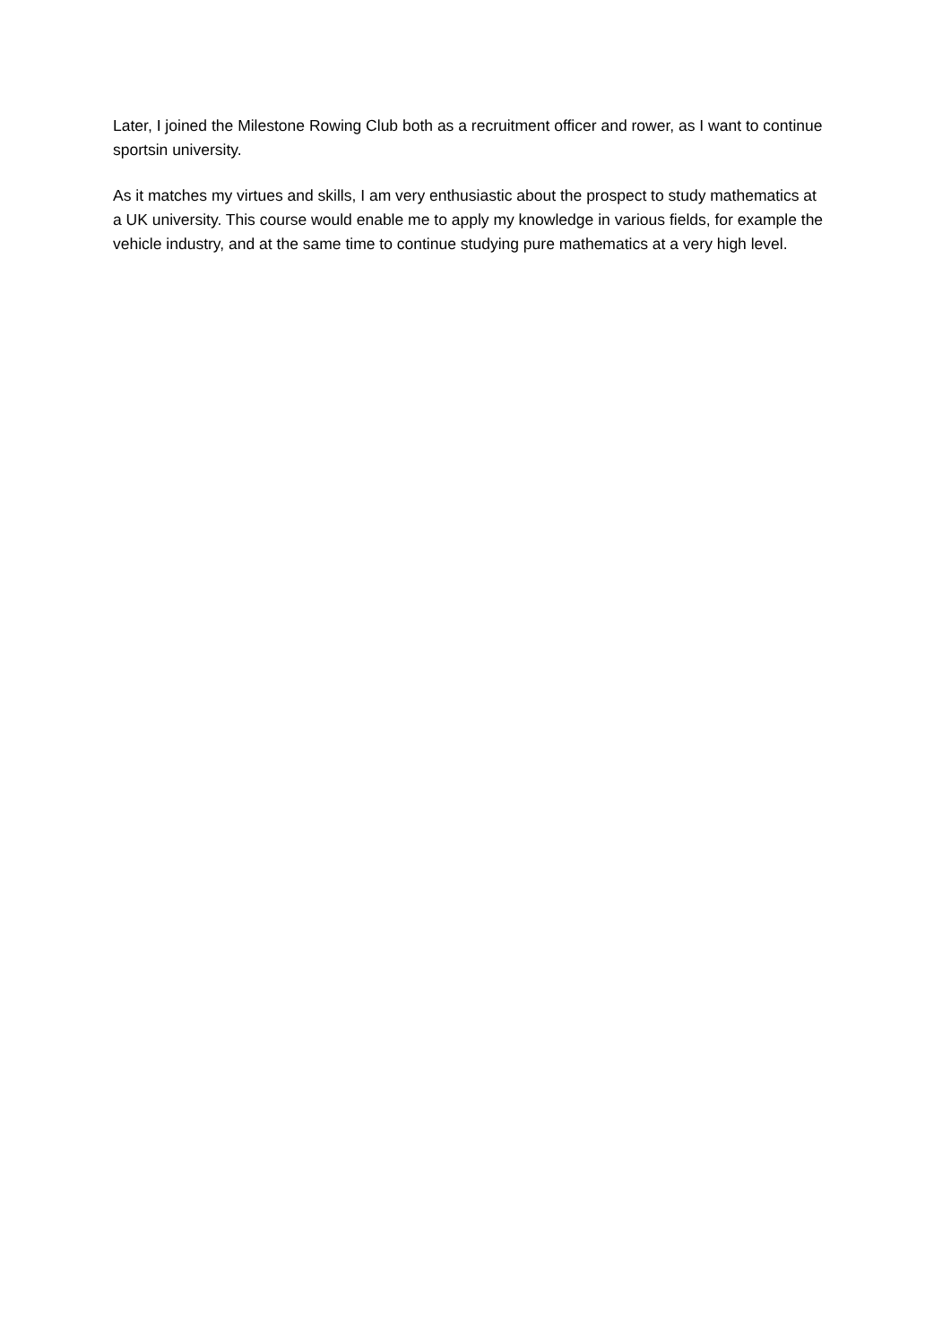Later, I joined the Milestone Rowing Club both as a recruitment officer and rower, as I want to continue sportsin university.
As it matches my virtues and skills, I am very enthusiastic about the prospect to study mathematics at a UK university. This course would enable me to apply my knowledge in various fields, for example the vehicle industry, and at the same time to continue studying pure mathematics at a very high level.